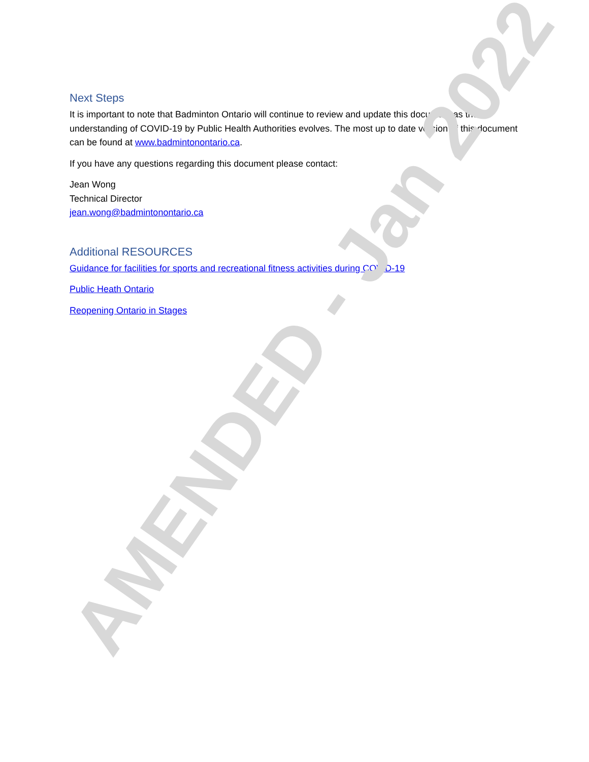Next Steps
It is important to note that Badminton Ontario will continue to review and update this document as the understanding of COVID-19 by Public Health Authorities evolves. The most up to date version of this document can be found at www.badmintonontario.ca.
If you have any questions regarding this document please contact:
Jean Wong
Technical Director
jean.wong@badmintonontario.ca
Additional RESOURCES
Guidance for facilities for sports and recreational fitness activities during COVID-19
Public Heath Ontario
Reopening Ontario in Stages
AMENDED - Jan 2022